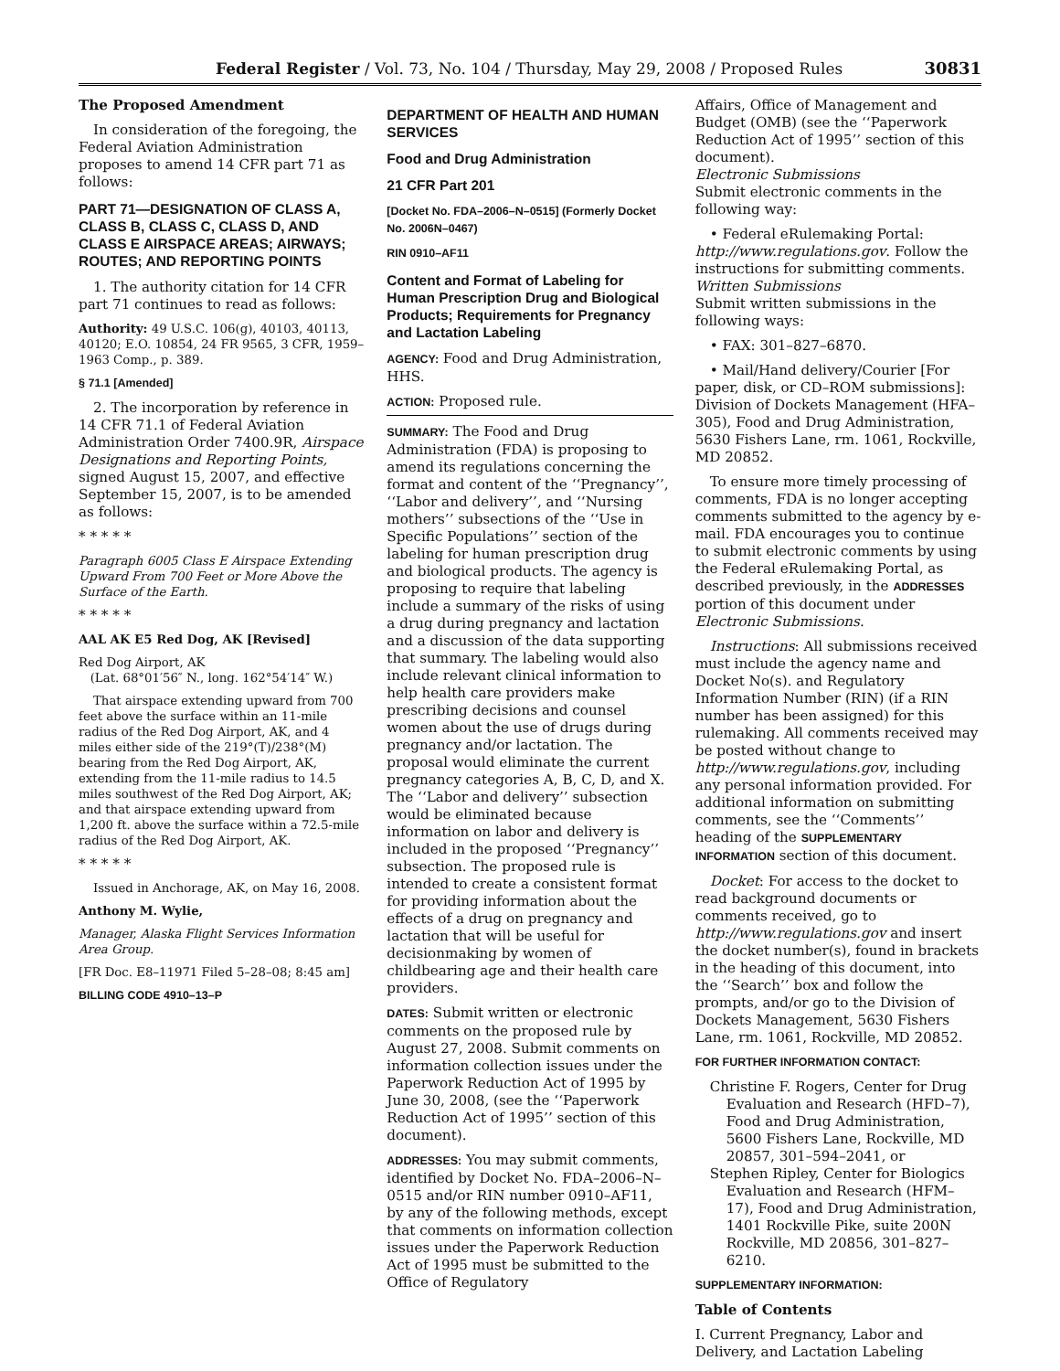Federal Register / Vol. 73, No. 104 / Thursday, May 29, 2008 / Proposed Rules 30831
The Proposed Amendment
In consideration of the foregoing, the Federal Aviation Administration proposes to amend 14 CFR part 71 as follows:
PART 71—DESIGNATION OF CLASS A, CLASS B, CLASS C, CLASS D, AND CLASS E AIRSPACE AREAS; AIRWAYS; ROUTES; AND REPORTING POINTS
1. The authority citation for 14 CFR part 71 continues to read as follows:
Authority: 49 U.S.C. 106(g), 40103, 40113, 40120; E.O. 10854, 24 FR 9565, 3 CFR, 1959–1963 Comp., p. 389.
§ 71.1 [Amended]
2. The incorporation by reference in 14 CFR 71.1 of Federal Aviation Administration Order 7400.9R, Airspace Designations and Reporting Points, signed August 15, 2007, and effective September 15, 2007, is to be amended as follows:
* * * * *
Paragraph 6005 Class E Airspace Extending Upward From 700 Feet or More Above the Surface of the Earth.
* * * * *
AAL AK E5 Red Dog, AK [Revised]
Red Dog Airport, AK
(Lat. 68°01′56″ N., long. 162°54′14″ W.)
That airspace extending upward from 700 feet above the surface within an 11-mile radius of the Red Dog Airport, AK, and 4 miles either side of the 219°(T)/238°(M) bearing from the Red Dog Airport, AK, extending from the 11-mile radius to 14.5 miles southwest of the Red Dog Airport, AK; and that airspace extending upward from 1,200 ft. above the surface within a 72.5-mile radius of the Red Dog Airport, AK.
* * * * *
Issued in Anchorage, AK, on May 16, 2008.
Anthony M. Wylie,
Manager, Alaska Flight Services Information Area Group.
[FR Doc. E8–11971 Filed 5–28–08; 8:45 am]
BILLING CODE 4910–13–P
DEPARTMENT OF HEALTH AND HUMAN SERVICES
Food and Drug Administration
21 CFR Part 201
[Docket No. FDA–2006–N–0515] (Formerly Docket No. 2006N–0467)
RIN 0910–AF11
Content and Format of Labeling for Human Prescription Drug and Biological Products; Requirements for Pregnancy and Lactation Labeling
AGENCY: Food and Drug Administration, HHS.
ACTION: Proposed rule.
SUMMARY: The Food and Drug Administration (FDA) is proposing to amend its regulations concerning the format and content of the ‘‘Pregnancy’’, ‘‘Labor and delivery’’, and ‘‘Nursing mothers’’ subsections of the ‘‘Use in Specific Populations’’ section of the labeling for human prescription drug and biological products. The agency is proposing to require that labeling include a summary of the risks of using a drug during pregnancy and lactation and a discussion of the data supporting that summary. The labeling would also include relevant clinical information to help health care providers make prescribing decisions and counsel women about the use of drugs during pregnancy and/or lactation. The proposal would eliminate the current pregnancy categories A, B, C, D, and X. The ‘‘Labor and delivery’’ subsection would be eliminated because information on labor and delivery is included in the proposed ‘‘Pregnancy’’ subsection. The proposed rule is intended to create a consistent format for providing information about the effects of a drug on pregnancy and lactation that will be useful for decisionmaking by women of childbearing age and their health care providers.
DATES: Submit written or electronic comments on the proposed rule by August 27, 2008. Submit comments on information collection issues under the Paperwork Reduction Act of 1995 by June 30, 2008, (see the ‘‘Paperwork Reduction Act of 1995’’ section of this document).
ADDRESSES: You may submit comments, identified by Docket No. FDA–2006–N–0515 and/or RIN number 0910–AF11, by any of the following methods, except that comments on information collection issues under the Paperwork Reduction Act of 1995 must be submitted to the Office of Regulatory
Affairs, Office of Management and Budget (OMB) (see the ‘‘Paperwork Reduction Act of 1995’’ section of this document).
Electronic Submissions
Submit electronic comments in the following way:
• Federal eRulemaking Portal: http://www.regulations.gov. Follow the instructions for submitting comments.
Written Submissions
Submit written submissions in the following ways:
• FAX: 301–827–6870.
• Mail/Hand delivery/Courier [For paper, disk, or CD–ROM submissions]: Division of Dockets Management (HFA–305), Food and Drug Administration, 5630 Fishers Lane, rm. 1061, Rockville, MD 20852.
To ensure more timely processing of comments, FDA is no longer accepting comments submitted to the agency by e-mail. FDA encourages you to continue to submit electronic comments by using the Federal eRulemaking Portal, as described previously, in the ADDRESSES portion of this document under Electronic Submissions.
Instructions: All submissions received must include the agency name and Docket No(s). and Regulatory Information Number (RIN) (if a RIN number has been assigned) for this rulemaking. All comments received may be posted without change to http://www.regulations.gov, including any personal information provided. For additional information on submitting comments, see the ‘‘Comments’’ heading of the SUPPLEMENTARY INFORMATION section of this document.
Docket: For access to the docket to read background documents or comments received, go to http://www.regulations.gov and insert the docket number(s), found in brackets in the heading of this document, into the ‘‘Search’’ box and follow the prompts, and/or go to the Division of Dockets Management, 5630 Fishers Lane, rm. 1061, Rockville, MD 20852.
FOR FURTHER INFORMATION CONTACT:
Christine F. Rogers, Center for Drug Evaluation and Research (HFD–7), Food and Drug Administration, 5600 Fishers Lane, Rockville, MD 20857, 301–594–2041, or
Stephen Ripley, Center for Biologics Evaluation and Research (HFM–17), Food and Drug Administration, 1401 Rockville Pike, suite 200N Rockville, MD 20856, 301–827–6210.
SUPPLEMENTARY INFORMATION:
Table of Contents
I. Current Pregnancy, Labor and Delivery, and Lactation Labeling